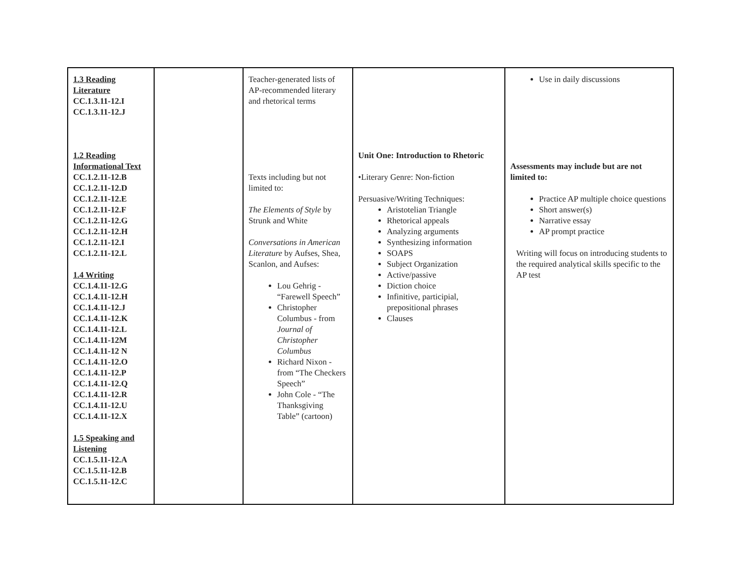| 1.3 Reading Literature CC.1.3.11-12.I CC.1.3.11-12.J 1.2 Reading Informational Text CC.1.2.11-12.B CC.1.2.11-12.D CC.1.2.11-12.E CC.1.2.11-12.F CC.1.2.11-12.G CC.1.2.11-12.H CC.1.2.11-12.I CC.1.2.11-12.L 1.4 Writing CC.1.4.11-12.G CC.1.4.11-12.H CC.1.4.11-12.J CC.1.4.11-12.K CC.1.4.11-12.L CC.1.4.11-12M CC.1.4.11-12 N CC.1.4.11-12.O CC.1.4.11-12.P CC.1.4.11-12.Q CC.1.4.11-12.R CC.1.4.11-12.U CC.1.4.11-12.X 1.5 Speaking and Listening CC.1.5.11-12.A CC.1.5.11-12.B CC.1.5.11-12.C | | Teacher-generated lists of AP-recommended literary and rhetorical terms Texts including but not limited to: The Elements of Style by Strunk and White Conversations in American Literature by Aufses, Shea, Scanlon, and Aufses: Lou Gehrig - “Farewell Speech” Christopher Columbus - from Journal of Christopher Columbus Richard Nixon - from “The Checkers Speech” John Cole - “The Thanksgiving Table” (cartoon) | Unit One: Introduction to Rhetoric •Literary Genre: Non-fiction Persuasive/Writing Techniques: Aristotelian Triangle Rhetorical appeals Analyzing arguments Synthesizing information SOAPS Subject Organization Active/passive Diction choice Infinitive, participial, prepositional phrases Clauses | Use in daily discussions Assessments may include but are not limited to: Practice AP multiple choice questions Short answer(s) Narrative essay AP prompt practice Writing will focus on introducing students to the required analytical skills specific to the AP test |